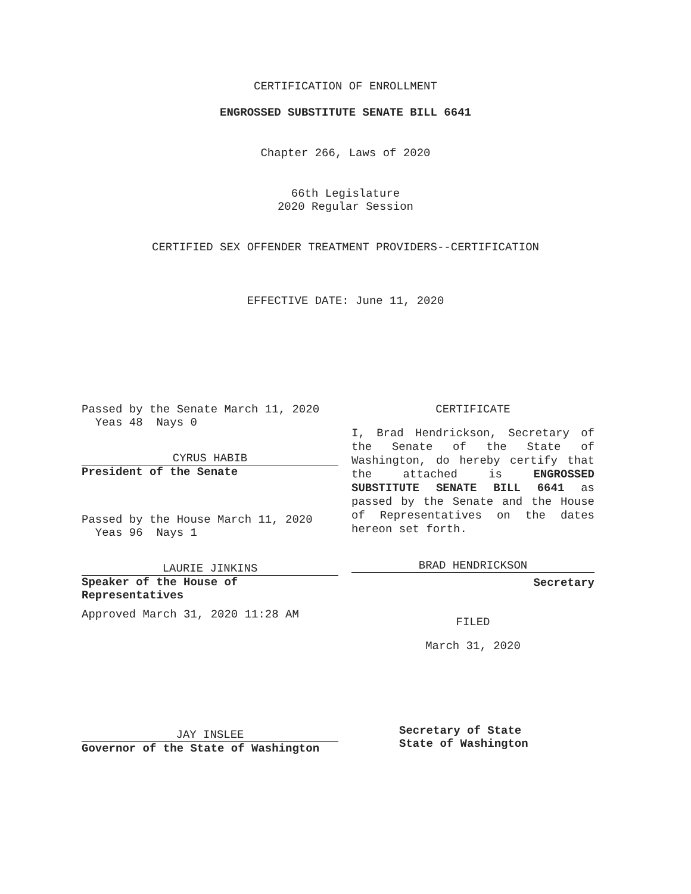CERTIFICATION OF ENROLLMENT
ENGROSSED SUBSTITUTE SENATE BILL 6641
Chapter 266, Laws of 2020
66th Legislature
2020 Regular Session
CERTIFIED SEX OFFENDER TREATMENT PROVIDERS--CERTIFICATION
EFFECTIVE DATE: June 11, 2020
Passed by the Senate March 11, 2020
Yeas 48 Nays 0
CYRUS HABIB
President of the Senate
Passed by the House March 11, 2020
Yeas 96 Nays 1
LAURIE JINKINS
Speaker of the House of
Representatives
Approved March 31, 2020 11:28 AM
JAY INSLEE
Governor of the State of Washington
CERTIFICATE
I, Brad Hendrickson, Secretary of the Senate of the State of Washington, do hereby certify that the attached is ENGROSSED SUBSTITUTE SENATE BILL 6641 as passed by the Senate and the House of Representatives on the dates hereon set forth.
BRAD HENDRICKSON
Secretary
FILED
March 31, 2020
Secretary of State
State of Washington